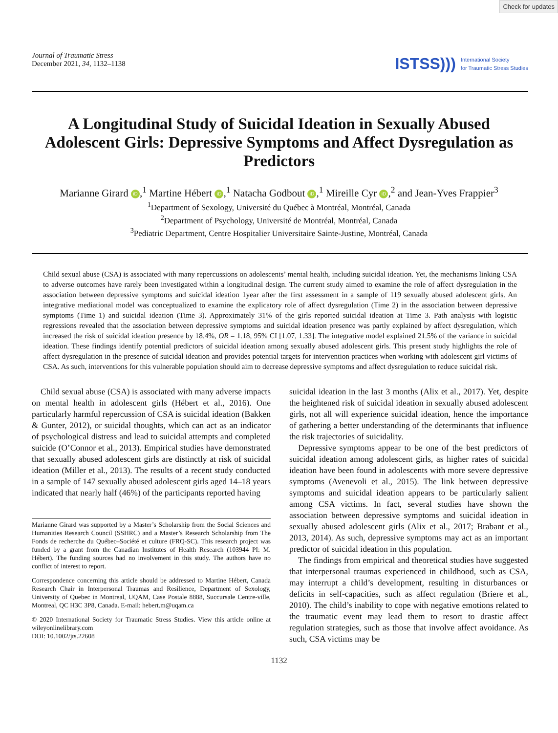Check for updates
Journal of Traumatic Stress
December 2021, 34, 1132–1138
ISTSS))) International Society
for Traumatic Stress Studies
A Longitudinal Study of Suicidal Ideation in Sexually Abused Adolescent Girls: Depressive Symptoms and Affect Dysregulation as Predictors
Marianne Girard iD,<sup>1</sup> Martine Hébert iD,<sup>1</sup> Natacha Godbout iD,<sup>1</sup> Mireille Cyr iD,<sup>2</sup> and Jean-Yves Frappier<sup>3</sup>
<sup>1</sup> Department of Sexology, Université du Québec à Montréal, Montréal, Canada
<sup>2</sup> Department of Psychology, Université de Montréal, Montréal, Canada
<sup>3</sup> Pediatric Department, Centre Hospitalier Universitaire Sainte-Justine, Montréal, Canada
Child sexual abuse (CSA) is associated with many repercussions on adolescents’ mental health, including suicidal ideation. Yet, the mechanisms linking CSA to adverse outcomes have rarely been investigated within a longitudinal design. The current study aimed to examine the role of affect dysregulation in the association between depressive symptoms and suicidal ideation 1year after the first assessment in a sample of 119 sexually abused adolescent girls. An integrative mediational model was conceptualized to examine the explicatory role of affect dysregulation (Time 2) in the association between depressive symptoms (Time 1) and suicidal ideation (Time 3). Approximately 31% of the girls reported suicidal ideation at Time 3. Path analysis with logistic regressions revealed that the association between depressive symptoms and suicidal ideation presence was partly explained by affect dysregulation, which increased the risk of suicidal ideation presence by 18.4%, OR = 1.18, 95% CI [1.07, 1.33]. The integrative model explained 21.5% of the variance in suicidal ideation. These findings identify potential predictors of suicidal ideation among sexually abused adolescent girls. This present study highlights the role of affect dysregulation in the presence of suicidal ideation and provides potential targets for intervention practices when working with adolescent girl victims of CSA. As such, interventions for this vulnerable population should aim to decrease depressive symptoms and affect dysregulation to reduce suicidal risk.
Child sexual abuse (CSA) is associated with many adverse impacts on mental health in adolescent girls (Hébert et al., 2016). One particularly harmful repercussion of CSA is suicidal ideation (Bakken & Gunter, 2012), or suicidal thoughts, which can act as an indicator of psychological distress and lead to suicidal attempts and completed suicide (O’Connor et al., 2013). Empirical studies have demonstrated that sexually abused adolescent girls are distinctly at risk of suicidal ideation (Miller et al., 2013). The results of a recent study conducted in a sample of 147 sexually abused adolescent girls aged 14–18 years indicated that nearly half (46%) of the participants reported having
Marianne Girard was supported by a Master’s Scholarship from the Social Sciences and Humanities Research Council (SSHRC) and a Master’s Research Scholarship from The Fonds de recherche du Québec–Société et culture (FRQ-SC). This research project was funded by a grant from the Canadian Institutes of Health Research (103944 PI: M. Hébert). The funding sources had no involvement in this study. The authors have no conflict of interest to report.
Correspondence concerning this article should be addressed to Martine Hébert, Canada Research Chair in Interpersonal Traumas and Resilience, Department of Sexology, University of Quebec in Montreal, UQAM, Case Postale 8888, Succursale Centre-ville, Montreal, QC H3C 3P8, Canada. E-mail: hebert.m@uqam.ca
© 2020 International Society for Traumatic Stress Studies. View this article online at wileyonlinelibrary.com
DOI: 10.1002/jts.22608
suicidal ideation in the last 3 months (Alix et al., 2017). Yet, despite the heightened risk of suicidal ideation in sexually abused adolescent girls, not all will experience suicidal ideation, hence the importance of gathering a better understanding of the determinants that influence the risk trajectories of suicidality.
Depressive symptoms appear to be one of the best predictors of suicidal ideation among adolescent girls, as higher rates of suicidal ideation have been found in adolescents with more severe depressive symptoms (Avenevoli et al., 2015). The link between depressive symptoms and suicidal ideation appears to be particularly salient among CSA victims. In fact, several studies have shown the association between depressive symptoms and suicidal ideation in sexually abused adolescent girls (Alix et al., 2017; Brabant et al., 2013, 2014). As such, depressive symptoms may act as an important predictor of suicidal ideation in this population.
The findings from empirical and theoretical studies have suggested that interpersonal traumas experienced in childhood, such as CSA, may interrupt a child’s development, resulting in disturbances or deficits in self-capacities, such as affect regulation (Briere et al., 2010). The child’s inability to cope with negative emotions related to the traumatic event may lead them to resort to drastic affect regulation strategies, such as those that involve affect avoidance. As such, CSA victims may be
1132